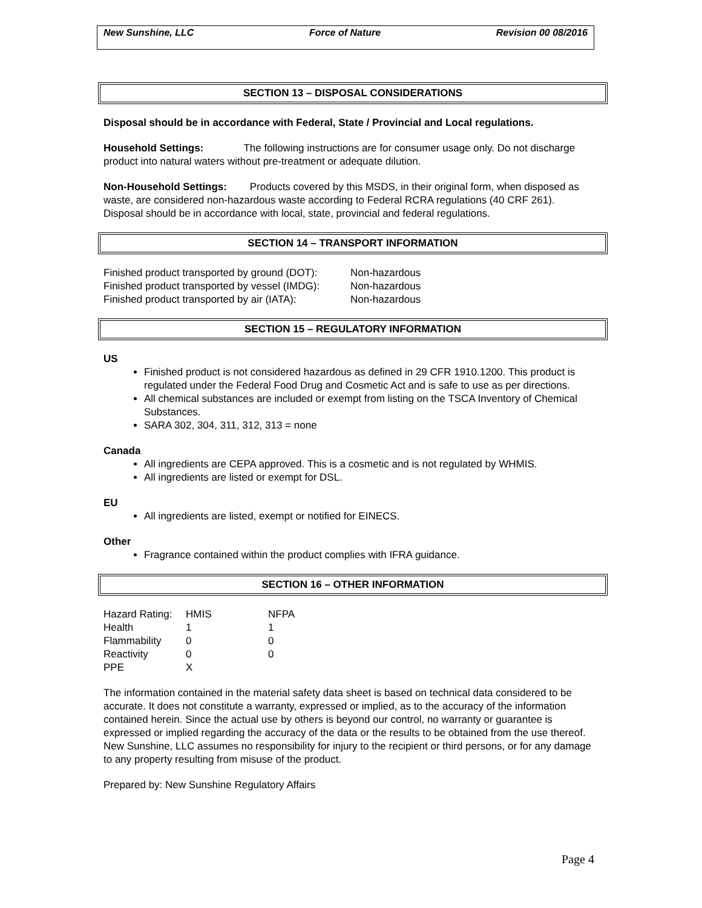New Sunshine, LLC Force of Nature Revision 00 08/2016
SECTION 13 – DISPOSAL CONSIDERATIONS
Disposal should be in accordance with Federal, State / Provincial and Local regulations.
Household Settings: The following instructions are for consumer usage only. Do not discharge product into natural waters without pre-treatment or adequate dilution.
Non-Household Settings: Products covered by this MSDS, in their original form, when disposed as waste, are considered non-hazardous waste according to Federal RCRA regulations (40 CRF 261). Disposal should be in accordance with local, state, provincial and federal regulations.
SECTION 14 – TRANSPORT INFORMATION
| Finished product transported by ground (DOT): | Non-hazardous |
| Finished product transported by vessel (IMDG): | Non-hazardous |
| Finished product transported by air (IATA): | Non-hazardous |
SECTION 15 – REGULATORY INFORMATION
US
Finished product is not considered hazardous as defined in 29 CFR 1910.1200. This product is regulated under the Federal Food Drug and Cosmetic Act and is safe to use as per directions.
All chemical substances are included or exempt from listing on the TSCA Inventory of Chemical Substances.
SARA 302, 304, 311, 312, 313 = none
Canada
All ingredients are CEPA approved. This is a cosmetic and is not regulated by WHMIS.
All ingredients are listed or exempt for DSL.
EU
All ingredients are listed, exempt or notified for EINECS.
Other
Fragrance contained within the product complies with IFRA guidance.
SECTION 16 – OTHER INFORMATION
| Hazard Rating: | HMIS | NFPA |
| Health | 1 | 1 |
| Flammability | 0 | 0 |
| Reactivity | 0 | 0 |
| PPE | X | |
The information contained in the material safety data sheet is based on technical data considered to be accurate. It does not constitute a warranty, expressed or implied, as to the accuracy of the information contained herein. Since the actual use by others is beyond our control, no warranty or guarantee is expressed or implied regarding the accuracy of the data or the results to be obtained from the use thereof. New Sunshine, LLC assumes no responsibility for injury to the recipient or third persons, or for any damage to any property resulting from misuse of the product.
Prepared by: New Sunshine Regulatory Affairs
Page 4